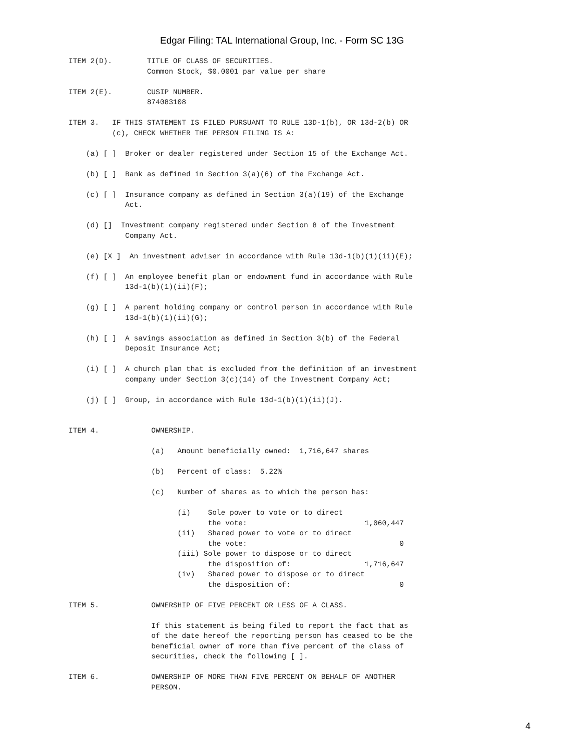Edgar Filing: TAL International Group, Inc. - Form SC 13G
ITEM 2(D).        TITLE OF CLASS OF SECURITIES.
                  Common Stock, $0.0001 par value per share

ITEM 2(E).        CUSIP NUMBER.
                  874083108

ITEM 3.   IF THIS STATEMENT IS FILED PURSUANT TO RULE 13D-1(b), OR 13d-2(b) OR
          (c), CHECK WHETHER THE PERSON FILING IS A:

    (a) [ ]  Broker or dealer registered under Section 15 of the Exchange Act.

    (b) [ ]  Bank as defined in Section 3(a)(6) of the Exchange Act.

    (c) [ ]  Insurance company as defined in Section 3(a)(19) of the Exchange
             Act.

    (d) []  Investment company registered under Section 8 of the Investment
             Company Act.

    (e) [X ]  An investment adviser in accordance with Rule 13d-1(b)(1)(ii)(E);

    (f) [ ]  An employee benefit plan or endowment fund in accordance with Rule
             13d-1(b)(1)(ii)(F);

    (g) [ ]  A parent holding company or control person in accordance with Rule
             13d-1(b)(1)(ii)(G);

    (h) [ ]  A savings association as defined in Section 3(b) of the Federal
             Deposit Insurance Act;

    (i) [ ]  A church plan that is excluded from the definition of an investment
             company under Section 3(c)(14) of the Investment Company Act;

    (j) [ ]  Group, in accordance with Rule 13d-1(b)(1)(ii)(J).


ITEM 4.            OWNERSHIP.

                   (a)   Amount beneficially owned:  1,716,647 shares

                   (b)   Percent of class:  5.22%

                   (c)   Number of shares as to which the person has:

                         (i)    Sole power to vote or to direct
                                the vote:                           1,060,447
                         (ii)   Shared power to vote or to direct
                                the vote:                                   0
                         (iii) Sole power to dispose or to direct
                                the disposition of:                 1,716,647
                         (iv)   Shared power to dispose or to direct
                                the disposition of:                         0

ITEM 5.            OWNERSHIP OF FIVE PERCENT OR LESS OF A CLASS.

                   If this statement is being filed to report the fact that as
                   of the date hereof the reporting person has ceased to be the
                   beneficial owner of more than five percent of the class of
                   securities, check the following [ ].

ITEM 6.            OWNERSHIP OF MORE THAN FIVE PERCENT ON BEHALF OF ANOTHER
                   PERSON.
4